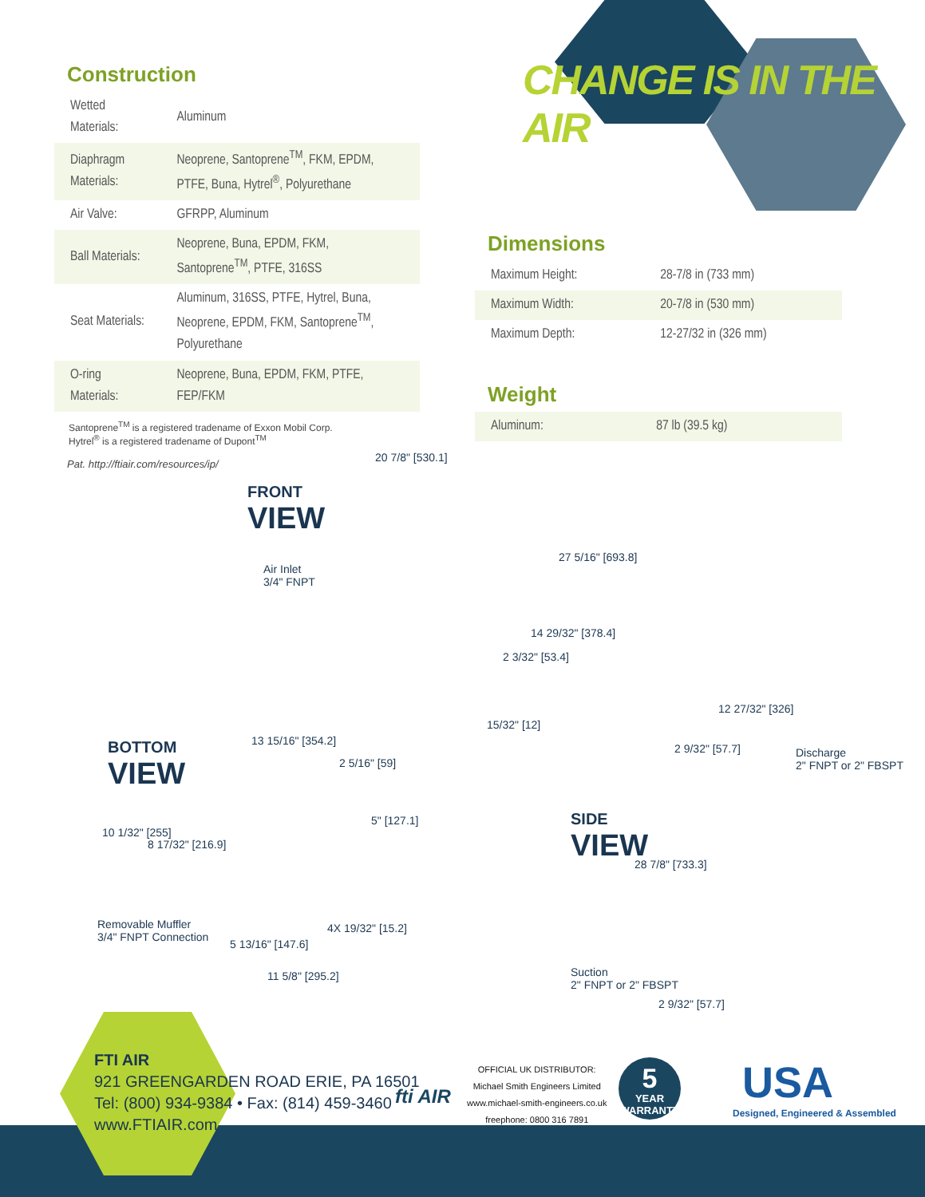CHANGE IS IN THE AIR
Construction
| Wetted Materials: | Aluminum |
| Diaphragm Materials: | Neoprene, Santoprene<sup>TM</sup>, FKM, EPDM, PTFE, Buna, Hytrel<sup>®</sup>, Polyurethane |
| Air Valve: | GFRPP, Aluminum |
| Ball Materials: | Neoprene, Buna, EPDM, FKM, Santoprene<sup>TM</sup>, PTFE, 316SS |
| Seat Materials: | Aluminum, 316SS, PTFE, Hytrel, Buna, Neoprene, EPDM, FKM, Santoprene<sup>TM</sup>, Polyurethane |
| O-ring Materials: | Neoprene, Buna, EPDM, FKM, PTFE, FEP/FKM |
Santoprene<sup>TM</sup> is a registered tradename of Exxon Mobil Corp.
Hytrel<sup>®</sup> is a registered tradename of Dupont<sup>TM</sup>
Pat. http://ftiair.com/resources/ip/
Dimensions
| Maximum Height: | 28-7/8 in (733 mm) |
| Maximum Width: | 20-7/8 in (530 mm) |
| Maximum Depth: | 12-27/32 in (326 mm) |
Weight
| Aluminum: | 87 lb (39.5 kg) |
FRONT
VIEW
Air Inlet
3/4" FNPT
20 7/8" [530.1]
27 5/16" [693.8]
14 29/32" [378.4]
2 3/32" [53.4]
15/32" [12]
BOTTOM
VIEW
13 15/16" [354.2]
2 5/16" [59]
5" [127.1]
10 1/32" [255]
8 17/32" [216.9]
Removable Muffler
3/4" FNPT Connection
4X 19/32" [15.2]
5 13/16" [147.6]
11 5/8" [295.2]
SIDE
VIEW
12 27/32" [326]
2 9/32" [57.7]
Discharge
2" FNPT or 2" FBSPT
28 7/8" [733.3]
Suction
2" FNPT or 2" FBSPT
2 9/32" [57.7]
FTI AIR
921 GREENGARDEN ROAD ERIE, PA 16501
Tel: (800) 934-9384 • Fax: (814) 459-3460
www.FTIAIR.com
fti AIR
OFFICIAL UK DISTRIBUTOR:
Michael Smith Engineers Limited
www.michael-smith-engineers.co.uk
freephone: 0800 316 7891
5
YEAR
WARRANTY
USA
Designed, Engineered & Assembled